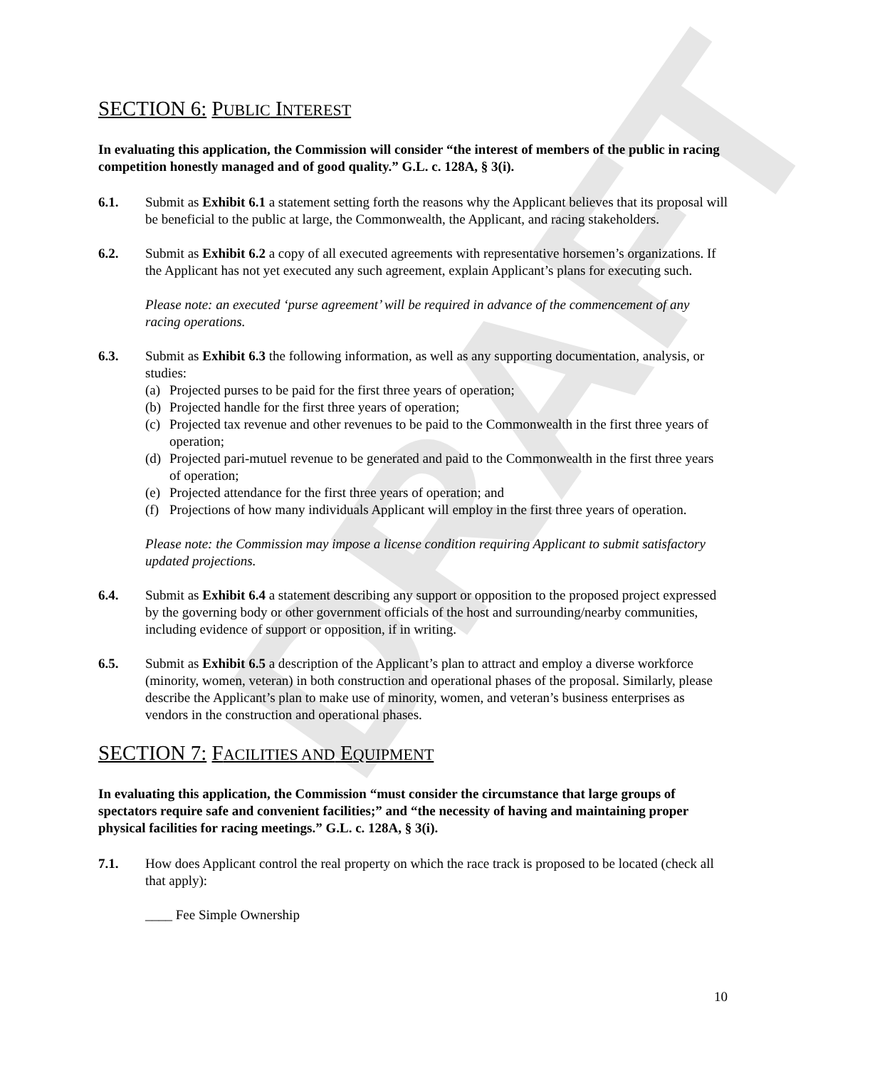DRAFT
SECTION 6: PUBLIC INTEREST
In evaluating this application, the Commission will consider “the interest of members of the public in racing competition honestly managed and of good quality.” G.L. c. 128A, § 3(i).
6.1. Submit as Exhibit 6.1 a statement setting forth the reasons why the Applicant believes that its proposal will be beneficial to the public at large, the Commonwealth, the Applicant, and racing stakeholders.
6.2. Submit as Exhibit 6.2 a copy of all executed agreements with representative horsemen’s organizations. If the Applicant has not yet executed any such agreement, explain Applicant’s plans for executing such.
Please note: an executed ‘purse agreement’ will be required in advance of the commencement of any racing operations.
6.3. Submit as Exhibit 6.3 the following information, as well as any supporting documentation, analysis, or studies:
(a) Projected purses to be paid for the first three years of operation;
(b) Projected handle for the first three years of operation;
(c) Projected tax revenue and other revenues to be paid to the Commonwealth in the first three years of operation;
(d) Projected pari-mutuel revenue to be generated and paid to the Commonwealth in the first three years of operation;
(e) Projected attendance for the first three years of operation; and
(f) Projections of how many individuals Applicant will employ in the first three years of operation.
Please note: the Commission may impose a license condition requiring Applicant to submit satisfactory updated projections.
6.4. Submit as Exhibit 6.4 a statement describing any support or opposition to the proposed project expressed by the governing body or other government officials of the host and surrounding/nearby communities, including evidence of support or opposition, if in writing.
6.5. Submit as Exhibit 6.5 a description of the Applicant’s plan to attract and employ a diverse workforce (minority, women, veteran) in both construction and operational phases of the proposal. Similarly, please describe the Applicant’s plan to make use of minority, women, and veteran’s business enterprises as vendors in the construction and operational phases.
SECTION 7: FACILITIES AND EQUIPMENT
In evaluating this application, the Commission “must consider the circumstance that large groups of spectators require safe and convenient facilities;” and “the necessity of having and maintaining proper physical facilities for racing meetings.” G.L. c. 128A, § 3(i).
7.1. How does Applicant control the real property on which the race track is proposed to be located (check all that apply):
____ Fee Simple Ownership
10